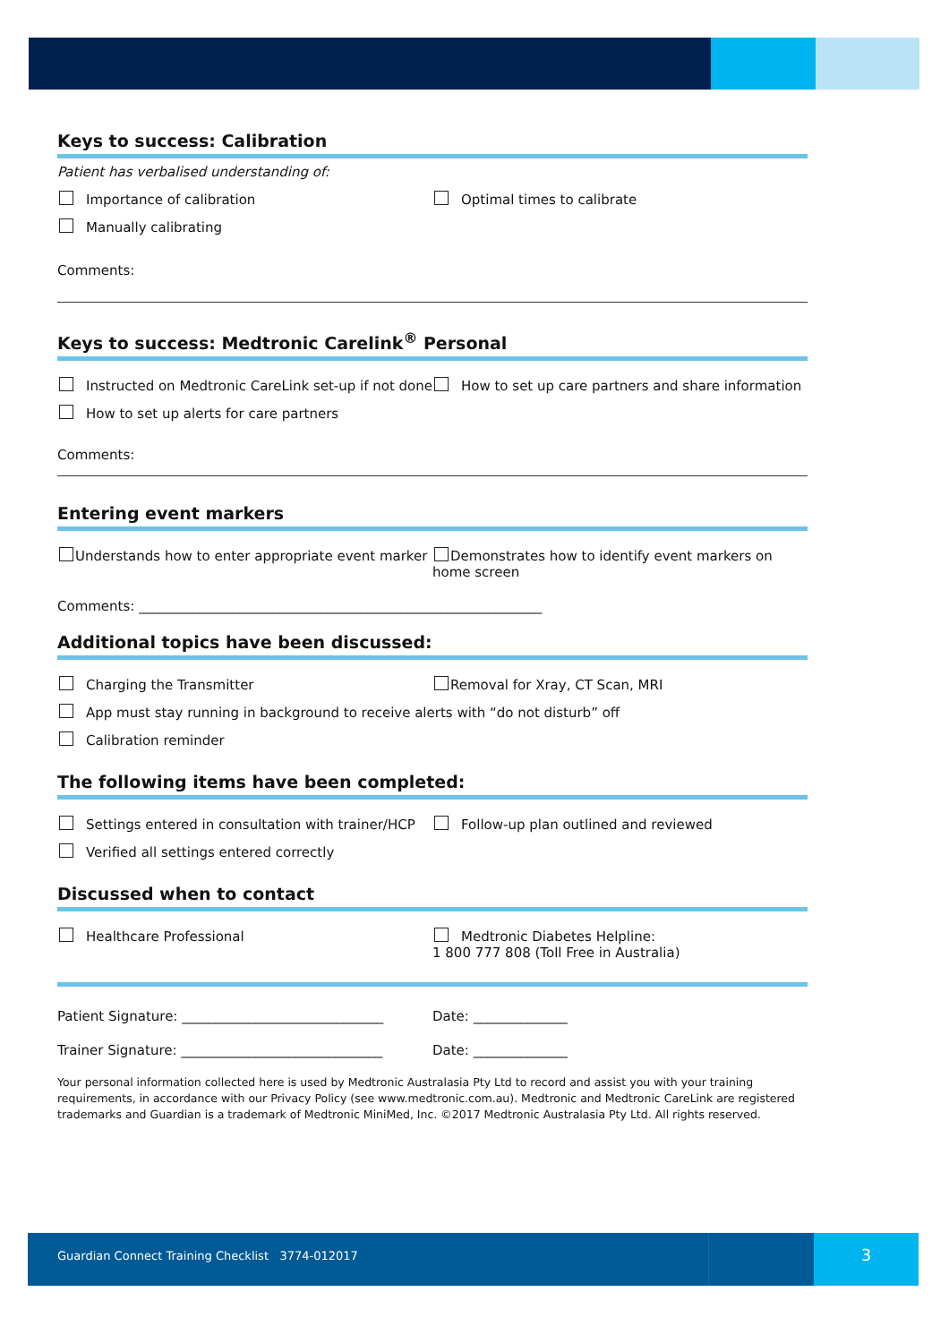Keys to success: Calibration
Patient has verbalised understanding of:
Importance of calibration Optimal times to calibrate
Manually calibrating
Comments:
Keys to success: Medtronic Carelink<sup>®</sup> Personal
Instructed on Medtronic CareLink set-up if not done
How to set up care partners and share information
How to set up alerts for care partners
Comments:
Entering event markers
Understands how to enter appropriate event marker
Demonstrates how to identify event markers on home screen
Comments: ____________________________________________________________
Additional topics have been discussed:
Charging the Transmitter Removal for Xray, CT Scan, MRI
App must stay running in background to receive alerts with “do not disturb” off
Calibration reminder
The following items have been completed:
Settings entered in consultation with trainer/HCP
Follow-up plan outlined and reviewed
Verified all settings entered correctly
Discussed when to contact
Healthcare Professional Medtronic Diabetes Helpline:
1 800 777 808 (Toll Free in Australia)
Patient Signature: ______________________________
Date: ______________
Trainer Signature: ______________________________
Date: ______________
Your personal information collected here is used by Medtronic Australasia Pty Ltd to record and assist you with your training requirements, in accordance with our Privacy Policy (see www.medtronic.com.au). Medtronic and Medtronic CareLink are registered trademarks and Guardian is a trademark of Medtronic MiniMed, Inc. ©2017 Medtronic Australasia Pty Ltd. All rights reserved.
Guardian Connect Training Checklist 3774-012017
3